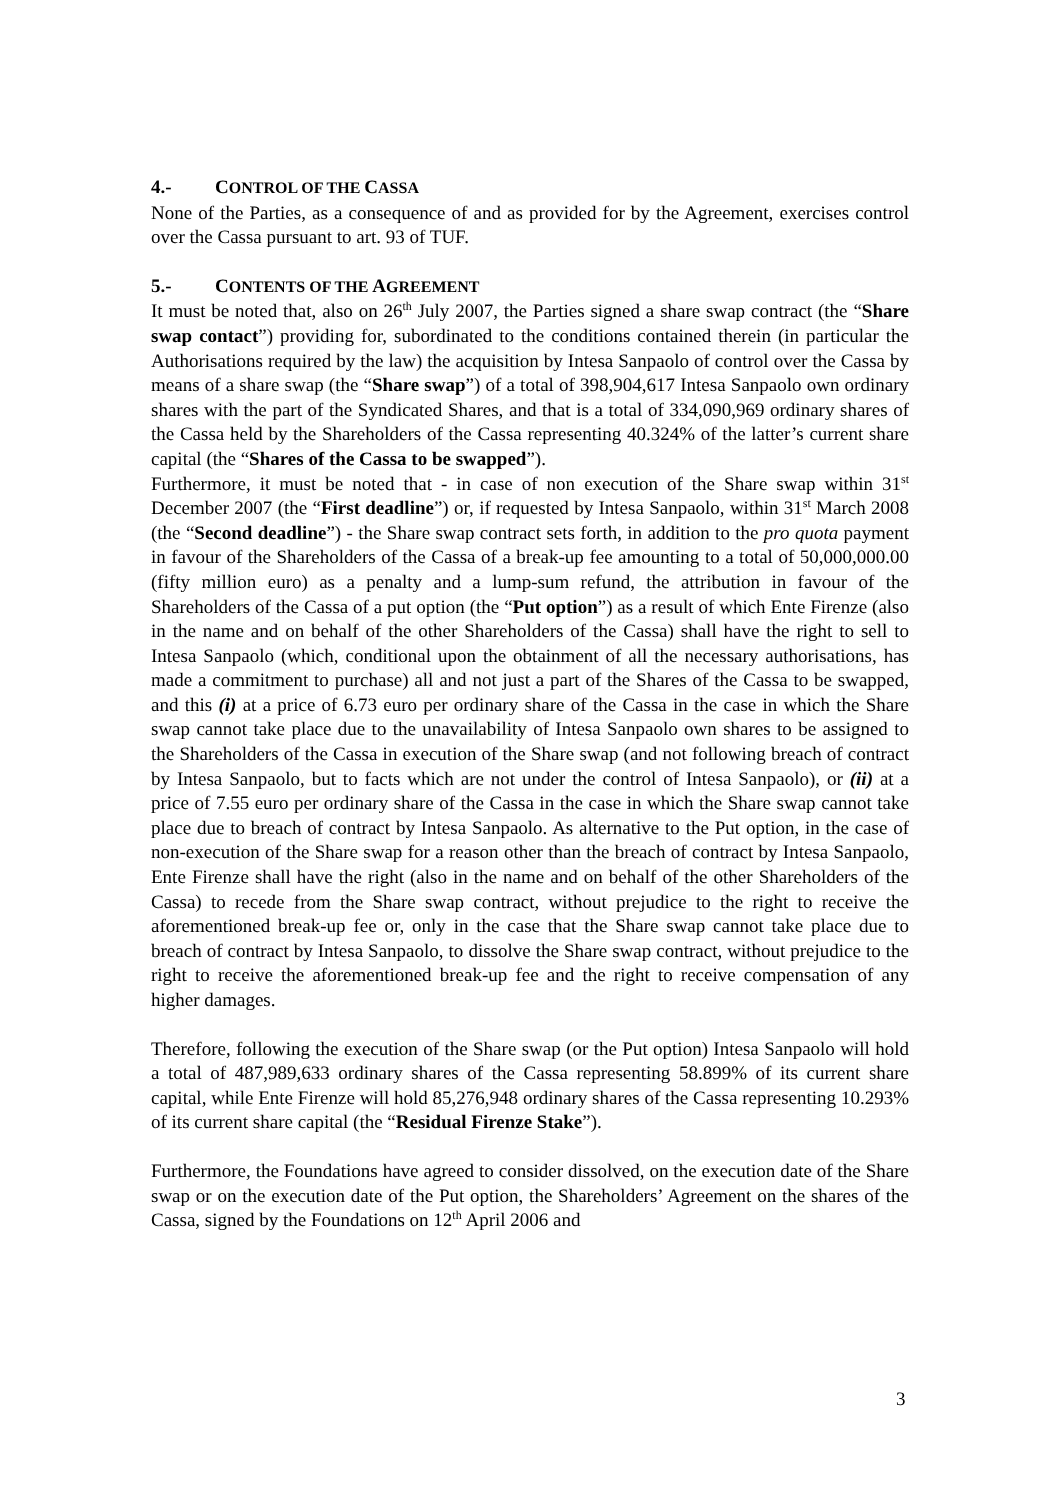4.- CONTROL OF THE CASSA
None of the Parties, as a consequence of and as provided for by the Agreement, exercises control over the Cassa pursuant to art. 93 of TUF.
5.- CONTENTS OF THE AGREEMENT
It must be noted that, also on 26<sup>th</sup> July 2007, the Parties signed a share swap contract (the “Share swap contact”) providing for, subordinated to the conditions contained therein (in particular the Authorisations required by the law) the acquisition by Intesa Sanpaolo of control over the Cassa by means of a share swap (the “Share swap”) of a total of 398,904,617 Intesa Sanpaolo own ordinary shares with the part of the Syndicated Shares, and that is a total of 334,090,969 ordinary shares of the Cassa held by the Shareholders of the Cassa representing 40.324% of the latter’s current share capital (the “Shares of the Cassa to be swapped”).
Furthermore, it must be noted that - in case of non execution of the Share swap within 31<sup>st</sup> December 2007 (the “First deadline”) or, if requested by Intesa Sanpaolo, within 31<sup>st</sup> March 2008 (the “Second deadline”) - the Share swap contract sets forth, in addition to the pro quota payment in favour of the Shareholders of the Cassa of a break-up fee amounting to a total of 50,000,000.00 (fifty million euro) as a penalty and a lump-sum refund, the attribution in favour of the Shareholders of the Cassa of a put option (the “Put option”) as a result of which Ente Firenze (also in the name and on behalf of the other Shareholders of the Cassa) shall have the right to sell to Intesa Sanpaolo (which, conditional upon the obtainment of all the necessary authorisations, has made a commitment to purchase) all and not just a part of the Shares of the Cassa to be swapped, and this (i) at a price of 6.73 euro per ordinary share of the Cassa in the case in which the Share swap cannot take place due to the unavailability of Intesa Sanpaolo own shares to be assigned to the Shareholders of the Cassa in execution of the Share swap (and not following breach of contract by Intesa Sanpaolo, but to facts which are not under the control of Intesa Sanpaolo), or (ii) at a price of 7.55 euro per ordinary share of the Cassa in the case in which the Share swap cannot take place due to breach of contract by Intesa Sanpaolo. As alternative to the Put option, in the case of non-execution of the Share swap for a reason other than the breach of contract by Intesa Sanpaolo, Ente Firenze shall have the right (also in the name and on behalf of the other Shareholders of the Cassa) to recede from the Share swap contract, without prejudice to the right to receive the aforementioned break-up fee or, only in the case that the Share swap cannot take place due to breach of contract by Intesa Sanpaolo, to dissolve the Share swap contract, without prejudice to the right to receive the aforementioned break-up fee and the right to receive compensation of any higher damages.
Therefore, following the execution of the Share swap (or the Put option) Intesa Sanpaolo will hold a total of 487,989,633 ordinary shares of the Cassa representing 58.899% of its current share capital, while Ente Firenze will hold 85,276,948 ordinary shares of the Cassa representing 10.293% of its current share capital (the “Residual Firenze Stake”).
Furthermore, the Foundations have agreed to consider dissolved, on the execution date of the Share swap or on the execution date of the Put option, the Shareholders’ Agreement on the shares of the Cassa, signed by the Foundations on 12<sup>th</sup> April 2006 and
3